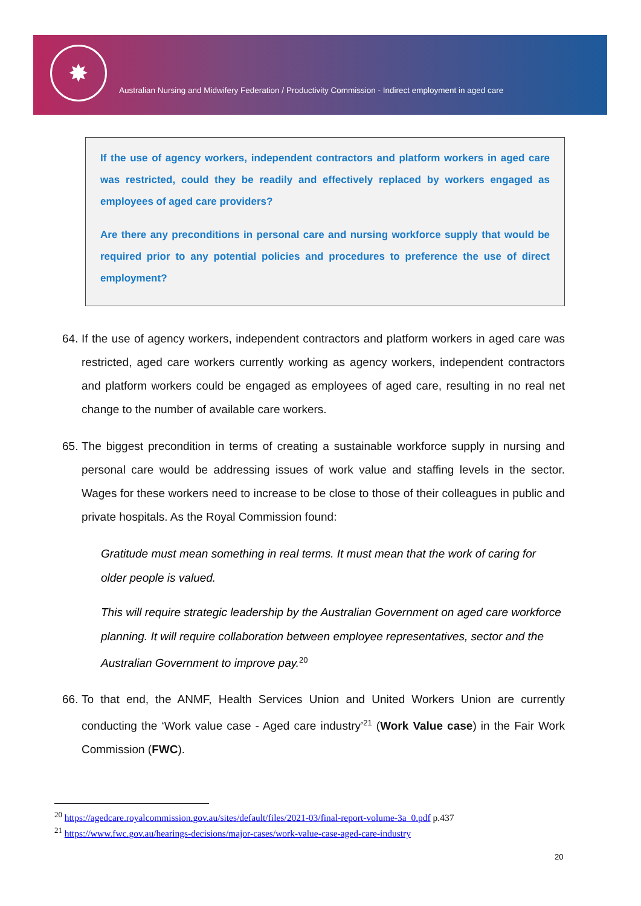✸
Australian Nursing and Midwifery Federation / Productivity Commission - Indirect employment in aged care
If the use of agency workers, independent contractors and platform workers in aged care was restricted, could they be readily and effectively replaced by workers engaged as employees of aged care providers?
Are there any preconditions in personal care and nursing workforce supply that would be required prior to any potential policies and procedures to preference the use of direct employment?
64. If the use of agency workers, independent contractors and platform workers in aged care was restricted, aged care workers currently working as agency workers, independent contractors and platform workers could be engaged as employees of aged care, resulting in no real net change to the number of available care workers.
65. The biggest precondition in terms of creating a sustainable workforce supply in nursing and personal care would be addressing issues of work value and staffing levels in the sector. Wages for these workers need to increase to be close to those of their colleagues in public and private hospitals. As the Royal Commission found:
Gratitude must mean something in real terms. It must mean that the work of caring for older people is valued.
This will require strategic leadership by the Australian Government on aged care workforce planning. It will require collaboration between employee representatives, sector and the Australian Government to improve pay.<sup>20</sup>
66. To that end, the ANMF, Health Services Union and United Workers Union are currently conducting the ‘Work value case - Aged care industry’<sup>21</sup> (Work Value case) in the Fair Work Commission (FWC).
<sup>20</sup> https://agedcare.royalcommission.gov.au/sites/default/files/2021-03/final-report-volume-3a_0.pdf p.437
<sup>21</sup> https://www.fwc.gov.au/hearings-decisions/major-cases/work-value-case-aged-care-industry
20